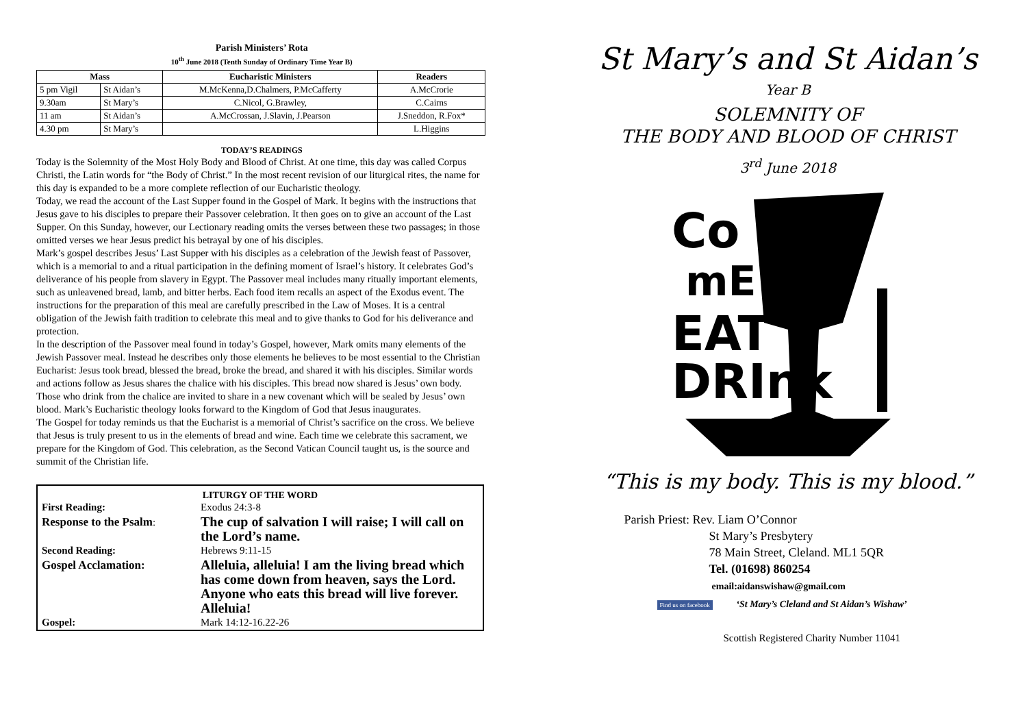Parish Ministers’ Rota
10<sup>th</sup> June 2018 (Tenth Sunday of Ordinary Time Year B)
| Mass | | Eucharistic Ministers | Readers |
| --- | --- | --- | --- |
| 5 pm Vigil | St Aidan’s | M.McKenna,D.Chalmers, P.McCafferty | A.McCrorie |
| 9.30am | St Mary’s | C.Nicol, G.Brawley, | C.Cairns |
| 11 am | St Aidan’s | A.McCrossan, J.Slavin, J.Pearson | J.Sneddon, R.Fox* |
| 4.30 pm | St Mary’s | | L.Higgins |
TODAY’S READINGS
Today is the Solemnity of the Most Holy Body and Blood of Christ. At one time, this day was called Corpus Christi, the Latin words for “the Body of Christ.” In the most recent revision of our liturgical rites, the name for this day is expanded to be a more complete reflection of our Eucharistic theology.
Today, we read the account of the Last Supper found in the Gospel of Mark. It begins with the instructions that Jesus gave to his disciples to prepare their Passover celebration. It then goes on to give an account of the Last Supper. On this Sunday, however, our Lectionary reading omits the verses between these two passages; in those omitted verses we hear Jesus predict his betrayal by one of his disciples.
Mark’s gospel describes Jesus’ Last Supper with his disciples as a celebration of the Jewish feast of Passover, which is a memorial to and a ritual participation in the defining moment of Israel’s history. It celebrates God’s deliverance of his people from slavery in Egypt. The Passover meal includes many ritually important elements, such as unleavened bread, lamb, and bitter herbs. Each food item recalls an aspect of the Exodus event. The instructions for the preparation of this meal are carefully prescribed in the Law of Moses. It is a central obligation of the Jewish faith tradition to celebrate this meal and to give thanks to God for his deliverance and protection.
In the description of the Passover meal found in today’s Gospel, however, Mark omits many elements of the Jewish Passover meal. Instead he describes only those elements he believes to be most essential to the Christian Eucharist: Jesus took bread, blessed the bread, broke the bread, and shared it with his disciples. Similar words and actions follow as Jesus shares the chalice with his disciples. This bread now shared is Jesus’ own body. Those who drink from the chalice are invited to share in a new covenant which will be sealed by Jesus’ own blood. Mark’s Eucharistic theology looks forward to the Kingdom of God that Jesus inaugurates.
The Gospel for today reminds us that the Eucharist is a memorial of Christ’s sacrifice on the cross. We believe that Jesus is truly present to us in the elements of bread and wine. Each time we celebrate this sacrament, we prepare for the Kingdom of God. This celebration, as the Second Vatican Council taught us, is the source and summit of the Christian life.
LITURGY OF THE WORD
| First Reading: | Exodus 24:3-8 |
| Response to the Psalm : | The cup of salvation I will raise; I will call on the Lord’s name. |
| Second Reading: | Hebrews 9:11-15 |
| Gospel Acclamation: | Alleluia, alleluia! I am the living bread which has come down from heaven, says the Lord. Anyone who eats this bread will live forever. Alleluia! |
| Gospel: | Mark 14:12-16.22-26 |
St Mary’s and St Aidan’s
Year B
SOLEMNITY OF
THE BODY AND BLOOD OF CHRIST
3<sup>rd</sup> June 2018
Co
mE
EAT
DRInk
“This is my body. This is my blood.”
Parish Priest: Rev. Liam O’Connor
St Mary’s Presbytery
78 Main Street, Cleland. ML1 5QR
Tel. (01698) 860254
email:aidanswishaw@gmail.com
Find us on facebook ‘St Mary’s Cleland and St Aidan’s Wishaw’
Scottish Registered Charity Number 11041